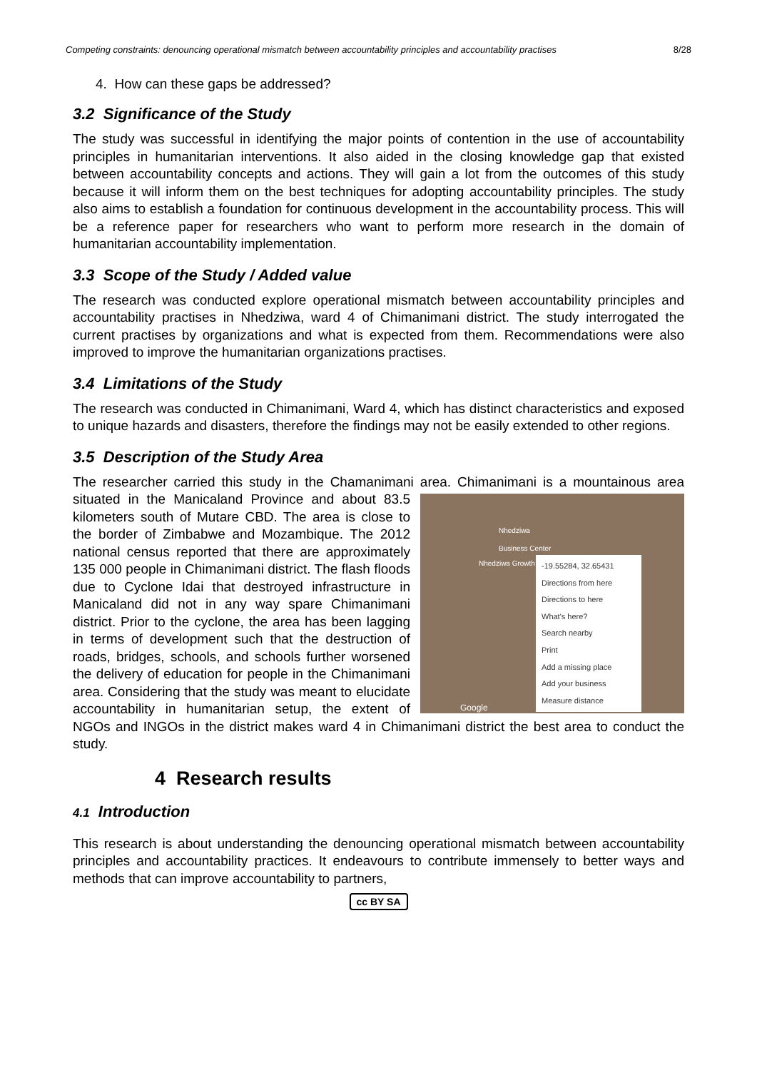Competing constraints: denouncing operational mismatch between accountability principles and accountability practises 8/28
4. How can these gaps be addressed?
3.2 Significance of the Study
The study was successful in identifying the major points of contention in the use of accountability principles in humanitarian interventions. It also aided in the closing knowledge gap that existed between accountability concepts and actions. They will gain a lot from the outcomes of this study because it will inform them on the best techniques for adopting accountability principles. The study also aims to establish a foundation for continuous development in the accountability process. This will be a reference paper for researchers who want to perform more research in the domain of humanitarian accountability implementation.
3.3 Scope of the Study / Added value
The research was conducted explore operational mismatch between accountability principles and accountability practises in Nhedziwa, ward 4 of Chimanimani district. The study interrogated the current practises by organizations and what is expected from them. Recommendations were also improved to improve the humanitarian organizations practises.
3.4 Limitations of the Study
The research was conducted in Chimanimani, Ward 4, which has distinct characteristics and exposed to unique hazards and disasters, therefore the findings may not be easily extended to other regions.
3.5 Description of the Study Area
The researcher carried this study in the Chamanimani area. Chimanimani is a Nhedziwa
Business Center
Nhedziwa Growth
Google
-19.55284, 32.65431
Directions from here
Directions to here
What's here?
Search nearby
Print
Add a missing place
Add your business
Measure distance mountainous area situated in the Manicaland Province and about 83.5 kilometers south of Mutare CBD. The area is close to the border of Zimbabwe and Mozambique. The 2012 national census reported that there are approximately 135 000 people in Chimanimani district. The flash floods due to Cyclone Idai that destroyed infrastructure in Manicaland did not in any way spare Chimanimani district. Prior to the cyclone, the area has been lagging in terms of development such that the destruction of roads, bridges, schools, and schools further worsened the delivery of education for people in the Chimanimani area. Considering that the study was meant to elucidate accountability in humanitarian setup, the extent of NGOs and INGOs in the district makes ward 4 in Chimanimani district the best area to conduct the study.
4 Research results
4.1 Introduction
This research is about understanding the denouncing operational mismatch between accountability principles and accountability practices. It endeavours to contribute immensely to better ways and methods that can improve accountability to partners,
cc BY SA